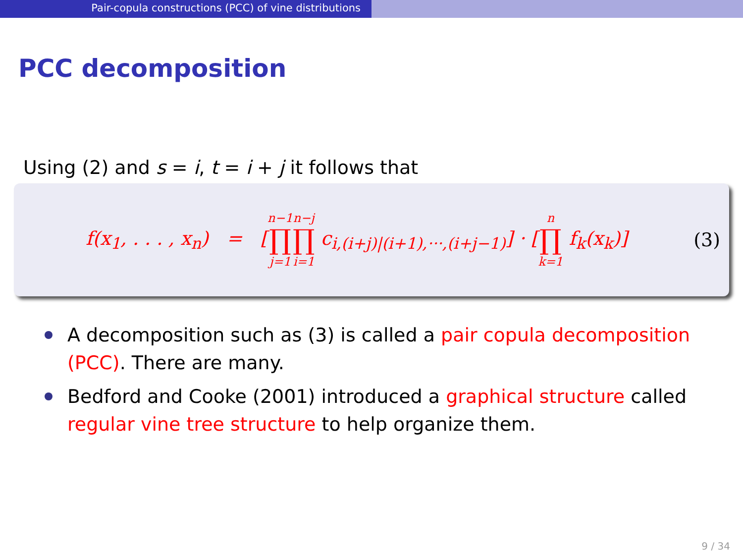Pair-copula constructions (PCC) of vine distributions
PCC decomposition
Using (2) and s = i, t = i + j it follows that
f(x<sub>1</sub>, . . . , x<sub>n</sub>) = [n−1 ∏ j=1 n−j ∏ i=1 c<sub>i,(i+j)|(i+1),···,(i+j−1)</sub>] · [n ∏ k=1 f<sub>k</sub>(x<sub>k</sub>)]
(3)
A decomposition such as (3) is called a pair copula decomposition (PCC). There are many.
Bedford and Cooke (2001) introduced a graphical structure called regular vine tree structure to help organize them.
9 / 34